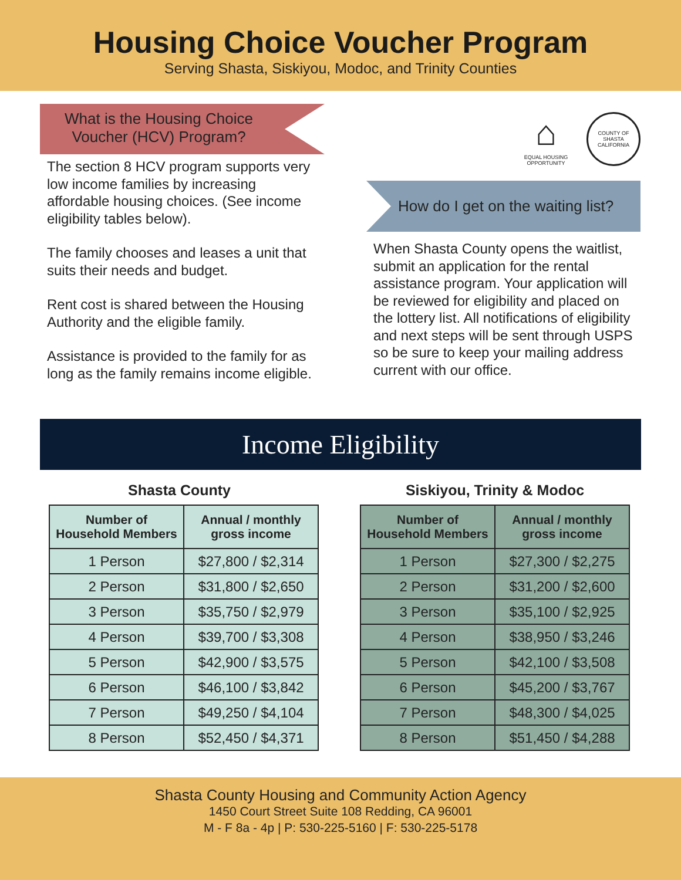Housing Choice Voucher Program
Serving Shasta, Siskiyou, Modoc, and Trinity Counties
What is the Housing Choice
Voucher (HCV) Program?
The section 8 HCV program supports very low income families by increasing affordable housing choices. (See income eligibility tables below).
The family chooses and leases a unit that suits their needs and budget.
Rent cost is shared between the Housing
Authority and the eligible family.
Assistance is provided to the family for as long as the family remains income eligible.
⌂
EQUAL HOUSING OPPORTUNITY
COUNTY OF SHASTA CALIFORNIA
How do I get on the waiting list?
When Shasta County opens the waitlist, submit an application for the rental assistance program. Your application will be reviewed for eligibility and placed on the lottery list. All notifications of eligibility and next steps will be sent through USPS so be sure to keep your mailing address current with our office.
Income Eligibility
Shasta County
| Number of Household Members | Annual / monthly gross income |
| --- | --- |
| 1 Person | $27,800 / $2,314 |
| 2 Person | $31,800 / $2,650 |
| 3 Person | $35,750 / $2,979 |
| 4 Person | $39,700 / $3,308 |
| 5 Person | $42,900 / $3,575 |
| 6 Person | $46,100 / $3,842 |
| 7 Person | $49,250 / $4,104 |
| 8 Person | $52,450 / $4,371 |
Siskiyou, Trinity & Modoc
| Number of Household Members | Annual / monthly gross income |
| --- | --- |
| 1 Person | $27,300 / $2,275 |
| 2 Person | $31,200 / $2,600 |
| 3 Person | $35,100 / $2,925 |
| 4 Person | $38,950 / $3,246 |
| 5 Person | $42,100 / $3,508 |
| 6 Person | $45,200 / $3,767 |
| 7 Person | $48,300 / $4,025 |
| 8 Person | $51,450 / $4,288 |
Shasta County Housing and Community Action Agency
1450 Court Street Suite 108 Redding, CA 96001
M - F 8a - 4p | P: 530-225-5160 | F: 530-225-5178